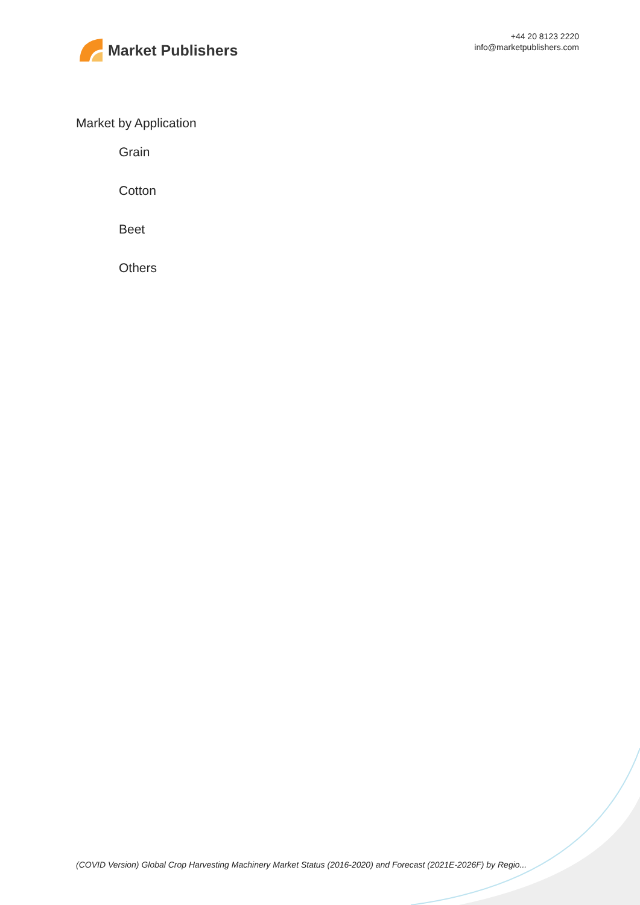Market Publishers
+44 20 8123 2220
info@marketpublishers.com
Market by Application
Grain
Cotton
Beet
Others
(COVID Version) Global Crop Harvesting Machinery Market Status (2016-2020) and Forecast (2021E-2026F) by Regio...